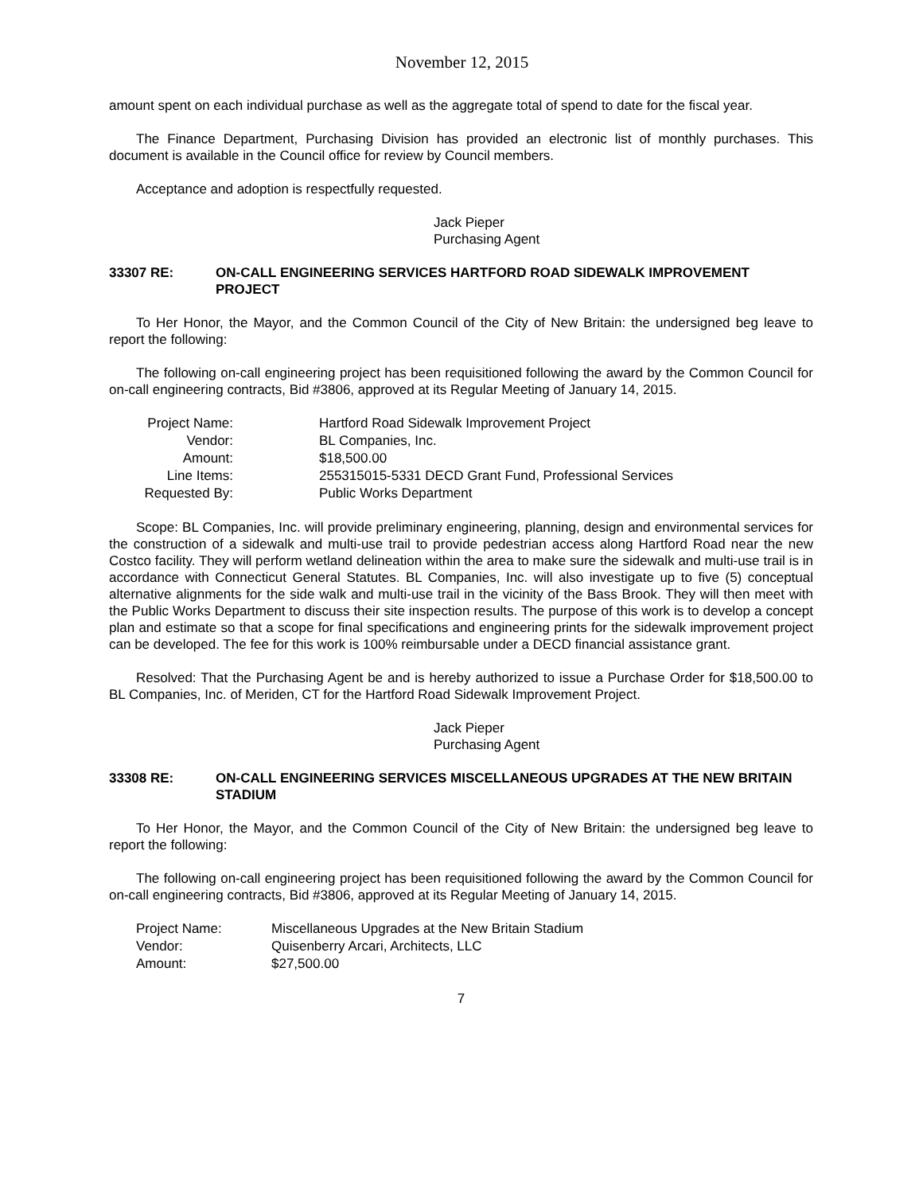November 12, 2015
amount spent on each individual purchase as well as the aggregate total of spend to date for the fiscal year.
The Finance Department, Purchasing Division has provided an electronic list of monthly purchases. This document is available in the Council office for review by Council members.
Acceptance and adoption is respectfully requested.
Jack Pieper
Purchasing Agent
33307 RE: ON-CALL ENGINEERING SERVICES HARTFORD ROAD SIDEWALK IMPROVEMENT PROJECT
To Her Honor, the Mayor, and the Common Council of the City of New Britain: the undersigned beg leave to report the following:
The following on-call engineering project has been requisitioned following the award by the Common Council for on-call engineering contracts, Bid #3806, approved at its Regular Meeting of January 14, 2015.
| Project Name: | Hartford Road Sidewalk Improvement Project |
| Vendor: | BL Companies, Inc. |
| Amount: | $18,500.00 |
| Line Items: | 255315015-5331 DECD Grant Fund, Professional Services |
| Requested By: | Public Works Department |
Scope: BL Companies, Inc. will provide preliminary engineering, planning, design and environmental services for the construction of a sidewalk and multi-use trail to provide pedestrian access along Hartford Road near the new Costco facility. They will perform wetland delineation within the area to make sure the sidewalk and multi-use trail is in accordance with Connecticut General Statutes. BL Companies, Inc. will also investigate up to five (5) conceptual alternative alignments for the side walk and multi-use trail in the vicinity of the Bass Brook. They will then meet with the Public Works Department to discuss their site inspection results. The purpose of this work is to develop a concept plan and estimate so that a scope for final specifications and engineering prints for the sidewalk improvement project can be developed. The fee for this work is 100% reimbursable under a DECD financial assistance grant.
Resolved: That the Purchasing Agent be and is hereby authorized to issue a Purchase Order for $18,500.00 to BL Companies, Inc. of Meriden, CT for the Hartford Road Sidewalk Improvement Project.
Jack Pieper
Purchasing Agent
33308 RE: ON-CALL ENGINEERING SERVICES MISCELLANEOUS UPGRADES AT THE NEW BRITAIN STADIUM
To Her Honor, the Mayor, and the Common Council of the City of New Britain: the undersigned beg leave to report the following:
The following on-call engineering project has been requisitioned following the award by the Common Council for on-call engineering contracts, Bid #3806, approved at its Regular Meeting of January 14, 2015.
| Project Name: | Miscellaneous Upgrades at the New Britain Stadium |
| Vendor: | Quisenberry Arcari, Architects, LLC |
| Amount: | $27,500.00 |
7